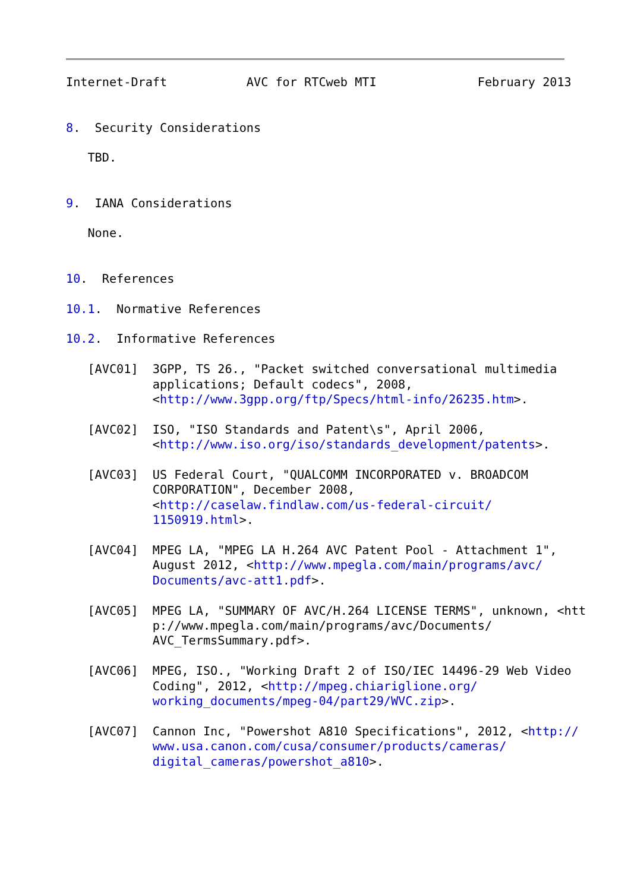Internet-Draft           AVC for RTCweb MTI              February 2013


8.  Security Considerations

   TBD.


9.  IANA Considerations

   None.


10.  References

10.1.  Normative References

10.2.  Informative References

   [AVC01]  3GPP, TS 26., "Packet switched conversational multimedia
            applications; Default codecs", 2008,
            <http://www.3gpp.org/ftp/Specs/html-info/26235.htm>.

   [AVC02]  ISO, "ISO Standards and Patent\s", April 2006,
            <http://www.iso.org/iso/standards_development/patents>.

   [AVC03]  US Federal Court, "QUALCOMM INCORPORATED v. BROADCOM
            CORPORATION", December 2008,
            <http://caselaw.findlaw.com/us-federal-circuit/
            1150919.html>.

   [AVC04]  MPEG LA, "MPEG LA H.264 AVC Patent Pool - Attachment 1",
            August 2012, <http://www.mpegla.com/main/programs/avc/
            Documents/avc-att1.pdf>.

   [AVC05]  MPEG LA, "SUMMARY OF AVC/H.264 LICENSE TERMS", unknown, <htt
            p://www.mpegla.com/main/programs/avc/Documents/
            AVC_TermsSummary.pdf>.

   [AVC06]  MPEG, ISO., "Working Draft 2 of ISO/IEC 14496-29 Web Video
            Coding", 2012, <http://mpeg.chiariglione.org/
            working_documents/mpeg-04/part29/WVC.zip>.

   [AVC07]  Cannon Inc, "Powershot A810 Specifications", 2012, <http://
            www.usa.canon.com/cusa/consumer/products/cameras/
            digital_cameras/powershot_a810>.